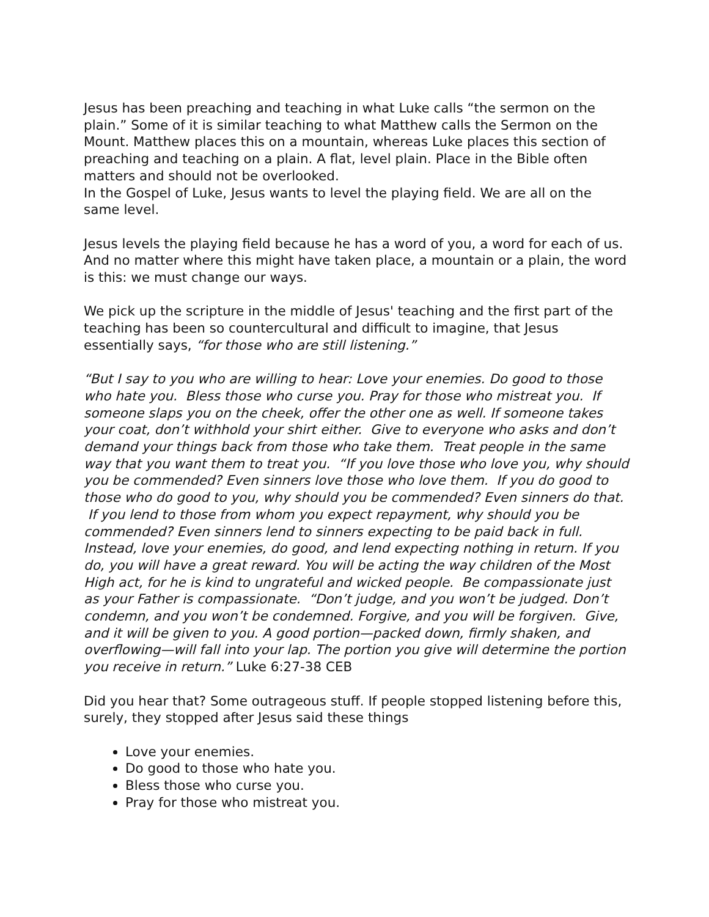Jesus has been preaching and teaching in what Luke calls “the sermon on the plain.” Some of it is similar teaching to what Matthew calls the Sermon on the Mount. Matthew places this on a mountain, whereas Luke places this section of preaching and teaching on a plain. A flat, level plain. Place in the Bible often matters and should not be overlooked.
In the Gospel of Luke, Jesus wants to level the playing field. We are all on the same level.
Jesus levels the playing field because he has a word of you, a word for each of us. And no matter where this might have taken place, a mountain or a plain, the word is this: we must change our ways.
We pick up the scripture in the middle of Jesus' teaching and the first part of the teaching has been so countercultural and difficult to imagine, that Jesus essentially says, “for those who are still listening.”
“But I say to you who are willing to hear: Love your enemies. Do good to those who hate you. Bless those who curse you. Pray for those who mistreat you. If someone slaps you on the cheek, offer the other one as well. If someone takes your coat, don’t withhold your shirt either. Give to everyone who asks and don’t demand your things back from those who take them. Treat people in the same way that you want them to treat you. “If you love those who love you, why should you be commended? Even sinners love those who love them. If you do good to those who do good to you, why should you be commended? Even sinners do that. If you lend to those from whom you expect repayment, why should you be commended? Even sinners lend to sinners expecting to be paid back in full. Instead, love your enemies, do good, and lend expecting nothing in return. If you do, you will have a great reward. You will be acting the way children of the Most High act, for he is kind to ungrateful and wicked people. Be compassionate just as your Father is compassionate. “Don’t judge, and you won’t be judged. Don’t condemn, and you won’t be condemned. Forgive, and you will be forgiven. Give, and it will be given to you. A good portion—packed down, firmly shaken, and overflowing—will fall into your lap. The portion you give will determine the portion you receive in return.” Luke 6:27-38 CEB
Did you hear that? Some outrageous stuff. If people stopped listening before this, surely, they stopped after Jesus said these things
Love your enemies.
Do good to those who hate you.
Bless those who curse you.
Pray for those who mistreat you.